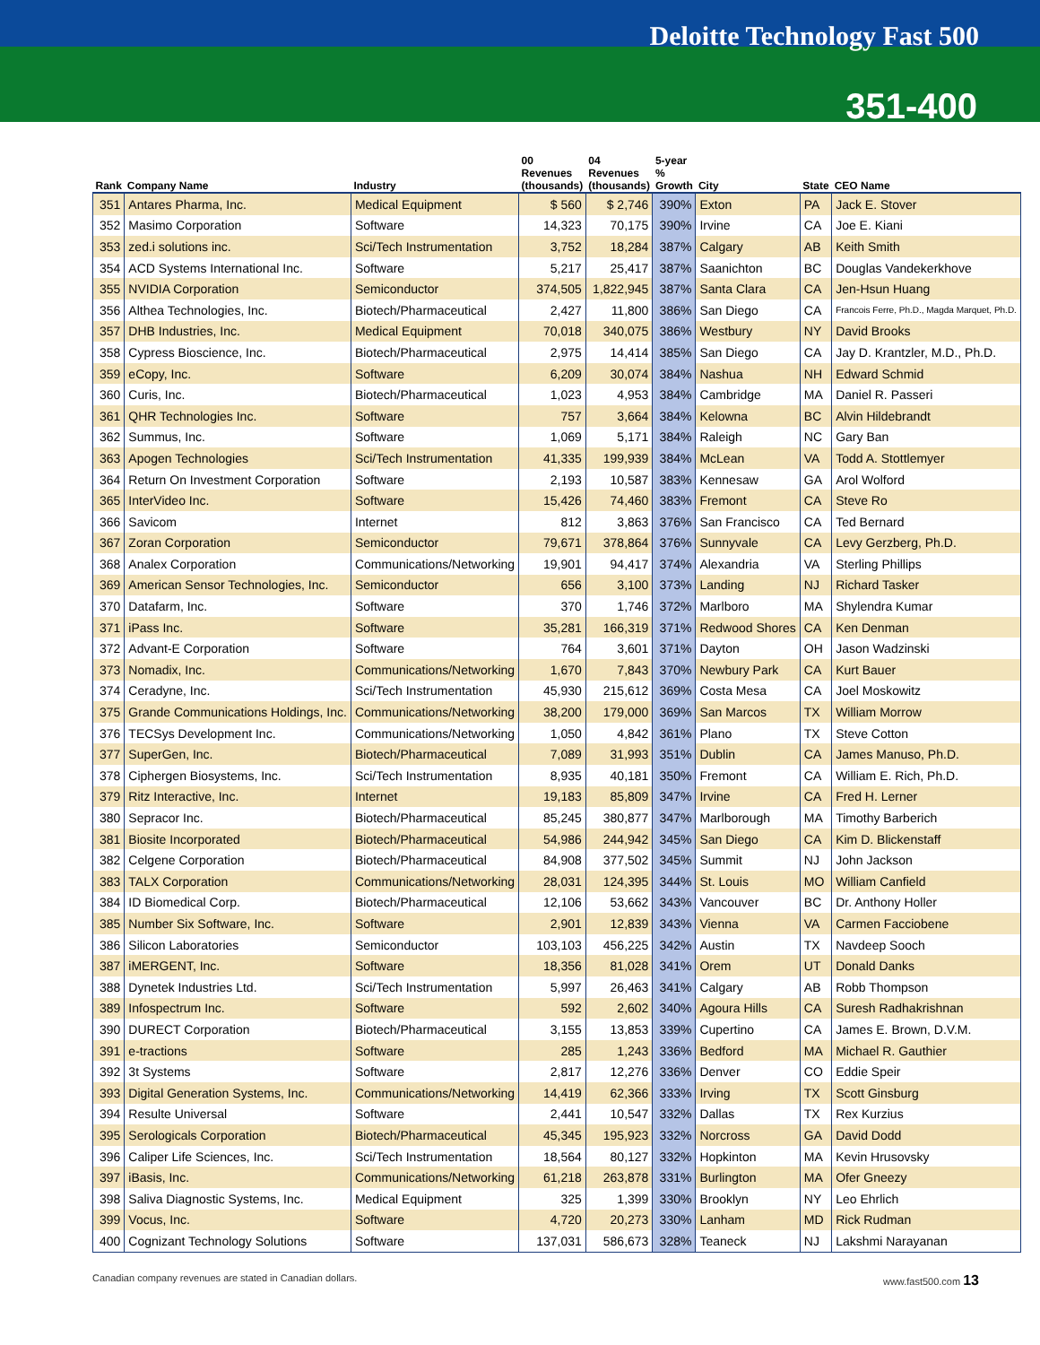Deloitte Technology Fast 500
351-400
| Rank | Company Name | Industry | 00 Revenues (thousands) | 04 Revenues (thousands) | 5-year % Growth | City | State | CEO Name |
| --- | --- | --- | --- | --- | --- | --- | --- | --- |
| 351 | Antares Pharma, Inc. | Medical Equipment | $ 560 | $ 2,746 | 390% | Exton | PA | Jack E. Stover |
| 352 | Masimo Corporation | Software | 14,323 | 70,175 | 390% | Irvine | CA | Joe E. Kiani |
| 353 | zed.i solutions inc. | Sci/Tech Instrumentation | 3,752 | 18,284 | 387% | Calgary | AB | Keith Smith |
| 354 | ACD Systems International Inc. | Software | 5,217 | 25,417 | 387% | Saanichton | BC | Douglas Vandekerkhove |
| 355 | NVIDIA Corporation | Semiconductor | 374,505 | 1,822,945 | 387% | Santa Clara | CA | Jen-Hsun Huang |
| 356 | Althea Technologies, Inc. | Biotech/Pharmaceutical | 2,427 | 11,800 | 386% | San Diego | CA | Francois Ferre, Ph.D., Magda Marquet, Ph.D. |
| 357 | DHB Industries, Inc. | Medical Equipment | 70,018 | 340,075 | 386% | Westbury | NY | David Brooks |
| 358 | Cypress Bioscience, Inc. | Biotech/Pharmaceutical | 2,975 | 14,414 | 385% | San Diego | CA | Jay D. Krantzler, M.D., Ph.D. |
| 359 | eCopy, Inc. | Software | 6,209 | 30,074 | 384% | Nashua | NH | Edward Schmid |
| 360 | Curis, Inc. | Biotech/Pharmaceutical | 1,023 | 4,953 | 384% | Cambridge | MA | Daniel R. Passeri |
| 361 | QHR Technologies Inc. | Software | 757 | 3,664 | 384% | Kelowna | BC | Alvin Hildebrandt |
| 362 | Summus, Inc. | Software | 1,069 | 5,171 | 384% | Raleigh | NC | Gary Ban |
| 363 | Apogen Technologies | Sci/Tech Instrumentation | 41,335 | 199,939 | 384% | McLean | VA | Todd A. Stottlemyer |
| 364 | Return On Investment Corporation | Software | 2,193 | 10,587 | 383% | Kennesaw | GA | Arol Wolford |
| 365 | InterVideo Inc. | Software | 15,426 | 74,460 | 383% | Fremont | CA | Steve Ro |
| 366 | Savicom | Internet | 812 | 3,863 | 376% | San Francisco | CA | Ted Bernard |
| 367 | Zoran Corporation | Semiconductor | 79,671 | 378,864 | 376% | Sunnyvale | CA | Levy Gerzberg, Ph.D. |
| 368 | Analex Corporation | Communications/Networking | 19,901 | 94,417 | 374% | Alexandria | VA | Sterling Phillips |
| 369 | American Sensor Technologies, Inc. | Semiconductor | 656 | 3,100 | 373% | Landing | NJ | Richard Tasker |
| 370 | Datafarm, Inc. | Software | 370 | 1,746 | 372% | Marlboro | MA | Shylendra Kumar |
| 371 | iPass Inc. | Software | 35,281 | 166,319 | 371% | Redwood Shores | CA | Ken Denman |
| 372 | Advant-E Corporation | Software | 764 | 3,601 | 371% | Dayton | OH | Jason Wadzinski |
| 373 | Nomadix, Inc. | Communications/Networking | 1,670 | 7,843 | 370% | Newbury Park | CA | Kurt Bauer |
| 374 | Ceradyne, Inc. | Sci/Tech Instrumentation | 45,930 | 215,612 | 369% | Costa Mesa | CA | Joel Moskowitz |
| 375 | Grande Communications Holdings, Inc. | Communications/Networking | 38,200 | 179,000 | 369% | San Marcos | TX | William Morrow |
| 376 | TECSys Development Inc. | Communications/Networking | 1,050 | 4,842 | 361% | Plano | TX | Steve Cotton |
| 377 | SuperGen, Inc. | Biotech/Pharmaceutical | 7,089 | 31,993 | 351% | Dublin | CA | James Manuso, Ph.D. |
| 378 | Ciphergen Biosystems, Inc. | Sci/Tech Instrumentation | 8,935 | 40,181 | 350% | Fremont | CA | William E. Rich, Ph.D. |
| 379 | Ritz Interactive, Inc. | Internet | 19,183 | 85,809 | 347% | Irvine | CA | Fred H. Lerner |
| 380 | Sepracor Inc. | Biotech/Pharmaceutical | 85,245 | 380,877 | 347% | Marlborough | MA | Timothy Barberich |
| 381 | Biosite Incorporated | Biotech/Pharmaceutical | 54,986 | 244,942 | 345% | San Diego | CA | Kim D. Blickenstaff |
| 382 | Celgene Corporation | Biotech/Pharmaceutical | 84,908 | 377,502 | 345% | Summit | NJ | John Jackson |
| 383 | TALX Corporation | Communications/Networking | 28,031 | 124,395 | 344% | St. Louis | MO | William Canfield |
| 384 | ID Biomedical Corp. | Biotech/Pharmaceutical | 12,106 | 53,662 | 343% | Vancouver | BC | Dr. Anthony Holler |
| 385 | Number Six Software, Inc. | Software | 2,901 | 12,839 | 343% | Vienna | VA | Carmen Facciobene |
| 386 | Silicon Laboratories | Semiconductor | 103,103 | 456,225 | 342% | Austin | TX | Navdeep Sooch |
| 387 | iMERGENT, Inc. | Software | 18,356 | 81,028 | 341% | Orem | UT | Donald Danks |
| 388 | Dynetek Industries Ltd. | Sci/Tech Instrumentation | 5,997 | 26,463 | 341% | Calgary | AB | Robb Thompson |
| 389 | Infospectrum Inc. | Software | 592 | 2,602 | 340% | Agoura Hills | CA | Suresh Radhakrishnan |
| 390 | DURECT Corporation | Biotech/Pharmaceutical | 3,155 | 13,853 | 339% | Cupertino | CA | James E. Brown, D.V.M. |
| 391 | e-tractions | Software | 285 | 1,243 | 336% | Bedford | MA | Michael R. Gauthier |
| 392 | 3t Systems | Software | 2,817 | 12,276 | 336% | Denver | CO | Eddie Speir |
| 393 | Digital Generation Systems, Inc. | Communications/Networking | 14,419 | 62,366 | 333% | Irving | TX | Scott Ginsburg |
| 394 | Resulte Universal | Software | 2,441 | 10,547 | 332% | Dallas | TX | Rex Kurzius |
| 395 | Serologicals Corporation | Biotech/Pharmaceutical | 45,345 | 195,923 | 332% | Norcross | GA | David Dodd |
| 396 | Caliper Life Sciences, Inc. | Sci/Tech Instrumentation | 18,564 | 80,127 | 332% | Hopkinton | MA | Kevin Hrusovsky |
| 397 | iBasis, Inc. | Communications/Networking | 61,218 | 263,878 | 331% | Burlington | MA | Ofer Gneezy |
| 398 | Saliva Diagnostic Systems, Inc. | Medical Equipment | 325 | 1,399 | 330% | Brooklyn | NY | Leo Ehrlich |
| 399 | Vocus, Inc. | Software | 4,720 | 20,273 | 330% | Lanham | MD | Rick Rudman |
| 400 | Cognizant Technology Solutions | Software | 137,031 | 586,673 | 328% | Teaneck | NJ | Lakshmi Narayanan |
Canadian company revenues are stated in Canadian dollars. www.fast500.com 13